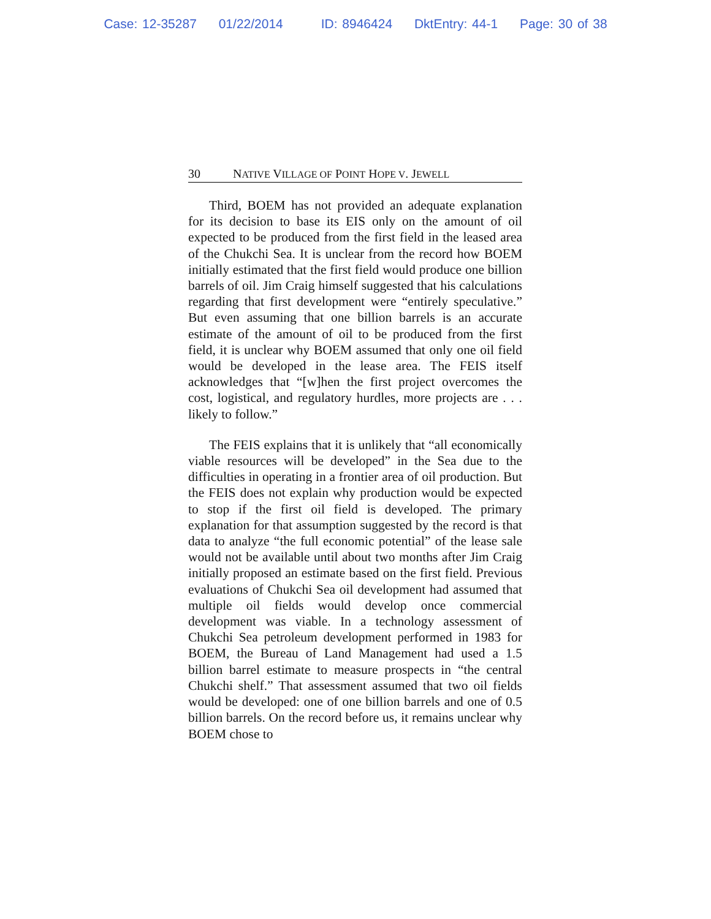Case: 12-35287 01/22/2014 ID: 8946424 DktEntry: 44-1 Page: 30 of 38
30 NATIVE VILLAGE OF POINT HOPE V. JEWELL
Third, BOEM has not provided an adequate explanation for its decision to base its EIS only on the amount of oil expected to be produced from the first field in the leased area of the Chukchi Sea. It is unclear from the record how BOEM initially estimated that the first field would produce one billion barrels of oil. Jim Craig himself suggested that his calculations regarding that first development were “entirely speculative.” But even assuming that one billion barrels is an accurate estimate of the amount of oil to be produced from the first field, it is unclear why BOEM assumed that only one oil field would be developed in the lease area. The FEIS itself acknowledges that “[w]hen the first project overcomes the cost, logistical, and regulatory hurdles, more projects are . . . likely to follow.”
The FEIS explains that it is unlikely that “all economically viable resources will be developed” in the Sea due to the difficulties in operating in a frontier area of oil production. But the FEIS does not explain why production would be expected to stop if the first oil field is developed. The primary explanation for that assumption suggested by the record is that data to analyze “the full economic potential” of the lease sale would not be available until about two months after Jim Craig initially proposed an estimate based on the first field. Previous evaluations of Chukchi Sea oil development had assumed that multiple oil fields would develop once commercial development was viable. In a technology assessment of Chukchi Sea petroleum development performed in 1983 for BOEM, the Bureau of Land Management had used a 1.5 billion barrel estimate to measure prospects in “the central Chukchi shelf.” That assessment assumed that two oil fields would be developed: one of one billion barrels and one of 0.5 billion barrels. On the record before us, it remains unclear why BOEM chose to